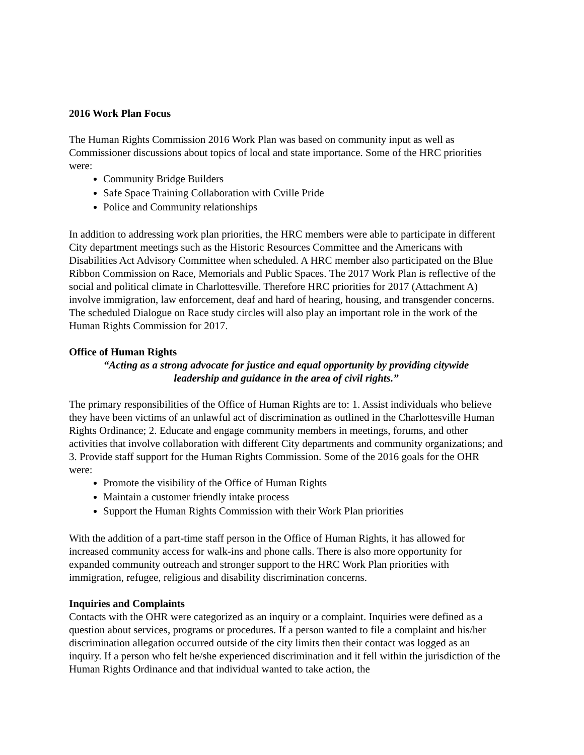2016 Work Plan Focus
The Human Rights Commission 2016 Work Plan was based on community input as well as Commissioner discussions about topics of local and state importance. Some of the HRC priorities were:
Community Bridge Builders
Safe Space Training Collaboration with Cville Pride
Police and Community relationships
In addition to addressing work plan priorities, the HRC members were able to participate in different City department meetings such as the Historic Resources Committee and the Americans with Disabilities Act Advisory Committee when scheduled. A HRC member also participated on the Blue Ribbon Commission on Race, Memorials and Public Spaces. The 2017 Work Plan is reflective of the social and political climate in Charlottesville. Therefore HRC priorities for 2017 (Attachment A) involve immigration, law enforcement, deaf and hard of hearing, housing, and transgender concerns. The scheduled Dialogue on Race study circles will also play an important role in the work of the Human Rights Commission for 2017.
Office of Human Rights
“Acting as a strong advocate for justice and equal opportunity by providing citywide
leadership and guidance in the area of civil rights.”
The primary responsibilities of the Office of Human Rights are to: 1. Assist individuals who believe they have been victims of an unlawful act of discrimination as outlined in the Charlottesville Human Rights Ordinance; 2. Educate and engage community members in meetings, forums, and other activities that involve collaboration with different City departments and community organizations; and 3. Provide staff support for the Human Rights Commission. Some of the 2016 goals for the OHR were:
Promote the visibility of the Office of Human Rights
Maintain a customer friendly intake process
Support the Human Rights Commission with their Work Plan priorities
With the addition of a part-time staff person in the Office of Human Rights, it has allowed for increased community access for walk-ins and phone calls. There is also more opportunity for expanded community outreach and stronger support to the HRC Work Plan priorities with immigration, refugee, religious and disability discrimination concerns.
Inquiries and Complaints
Contacts with the OHR were categorized as an inquiry or a complaint. Inquiries were defined as a question about services, programs or procedures. If a person wanted to file a complaint and his/her discrimination allegation occurred outside of the city limits then their contact was logged as an inquiry. If a person who felt he/she experienced discrimination and it fell within the jurisdiction of the Human Rights Ordinance and that individual wanted to take action, the